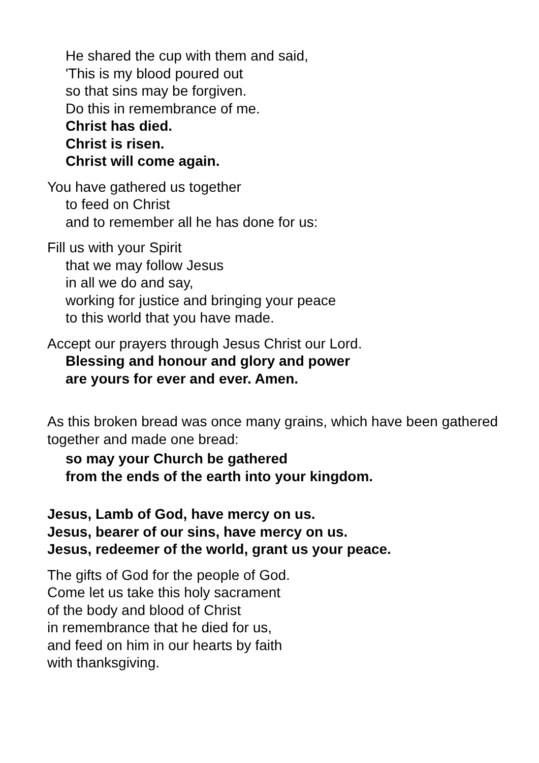He shared the cup with them and said,
'This is my blood poured out
so that sins may be forgiven.
Do this in remembrance of me.
Christ has died.
Christ is risen.
Christ will come again.
You have gathered us together
to feed on Christ
and to remember all he has done for us:
Fill us with your Spirit
that we may follow Jesus
in all we do and say,
working for justice and bringing your peace
to this world that you have made.
Accept our prayers through Jesus Christ our Lord.
Blessing and honour and glory and power
are yours for ever and ever. Amen.
As this broken bread was once many grains, which have been gathered together and made one bread:
so may your Church be gathered
from the ends of the earth into your kingdom.
Jesus, Lamb of God, have mercy on us.
Jesus, bearer of our sins, have mercy on us.
Jesus, redeemer of the world, grant us your peace.
The gifts of God for the people of God.
Come let us take this holy sacrament
of the body and blood of Christ
in remembrance that he died for us,
and feed on him in our hearts by faith
with thanksgiving.